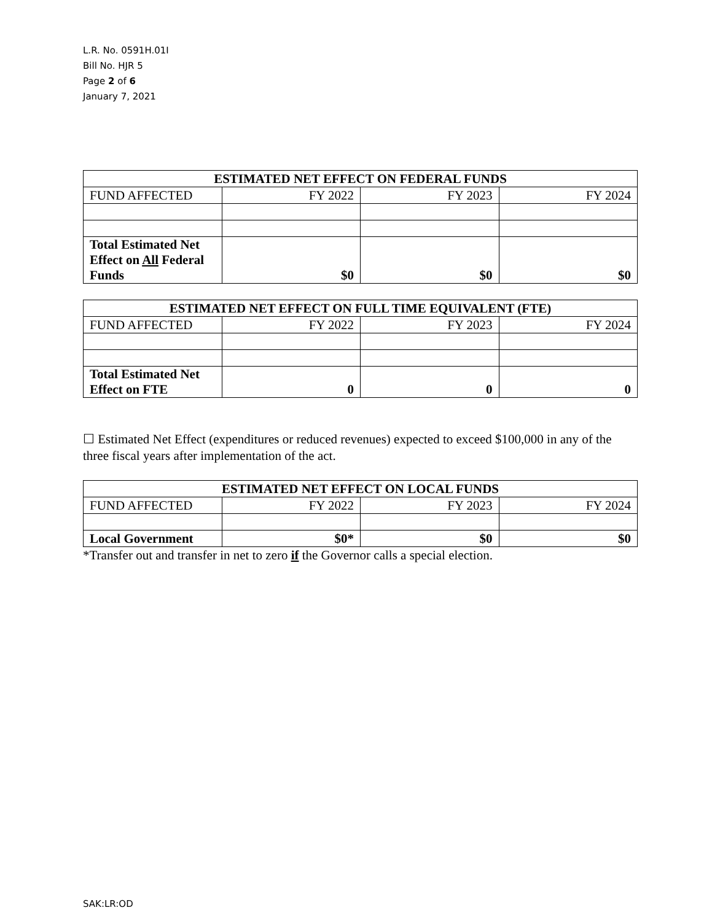L.R. No. 0591H.01I
Bill No. HJR 5
Page 2 of 6
January 7, 2021
| ESTIMATED NET EFFECT ON FEDERAL FUNDS | | | |
| FUND AFFECTED | FY 2022 | FY 2023 | FY 2024 |
| Total Estimated Net Effect on All Federal Funds | $0 | $0 | $0 |
| ESTIMATED NET EFFECT ON FULL TIME EQUIVALENT (FTE) | | | |
| FUND AFFECTED | FY 2022 | FY 2023 | FY 2024 |
| Total Estimated Net Effect on FTE | 0 | 0 | 0 |
☐ Estimated Net Effect (expenditures or reduced revenues) expected to exceed $100,000 in any of the three fiscal years after implementation of the act.
| ESTIMATED NET EFFECT ON LOCAL FUNDS | | | |
| FUND AFFECTED | FY 2022 | FY 2023 | FY 2024 |
| Local Government | $0* | $0 | $0 |
*Transfer out and transfer in net to zero if the Governor calls a special election.
SAK:LR:OD